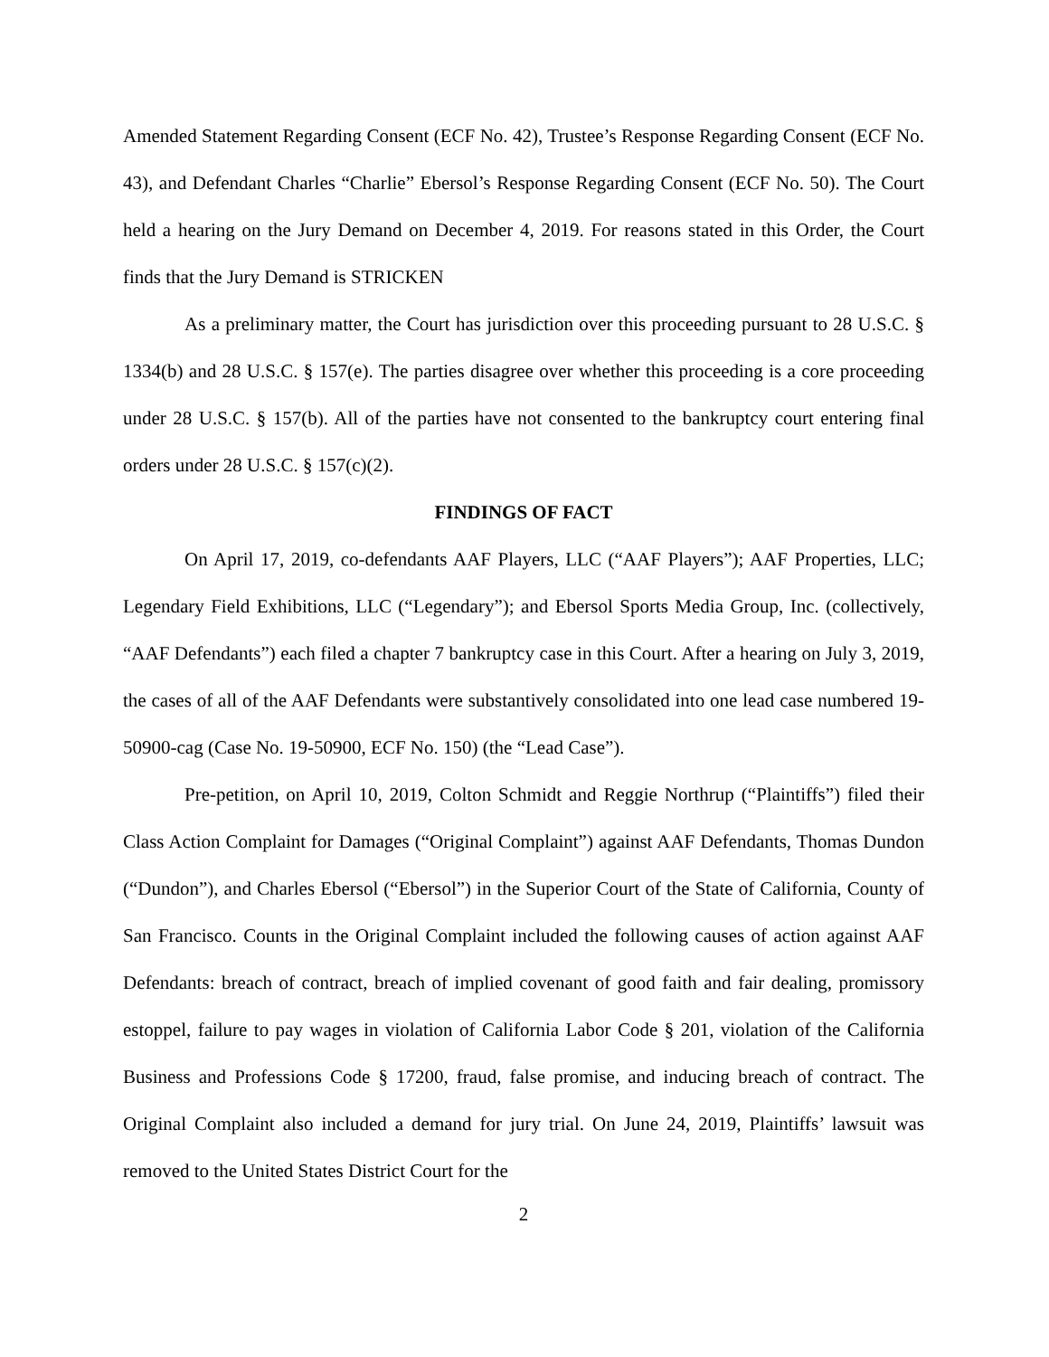Amended Statement Regarding Consent (ECF No. 42), Trustee’s Response Regarding Consent (ECF No. 43), and Defendant Charles “Charlie” Ebersol’s Response Regarding Consent (ECF No. 50). The Court held a hearing on the Jury Demand on December 4, 2019. For reasons stated in this Order, the Court finds that the Jury Demand is STRICKEN
As a preliminary matter, the Court has jurisdiction over this proceeding pursuant to 28 U.S.C. § 1334(b) and 28 U.S.C. § 157(e). The parties disagree over whether this proceeding is a core proceeding under 28 U.S.C. § 157(b). All of the parties have not consented to the bankruptcy court entering final orders under 28 U.S.C. § 157(c)(2).
FINDINGS OF FACT
On April 17, 2019, co-defendants AAF Players, LLC (“AAF Players”); AAF Properties, LLC; Legendary Field Exhibitions, LLC (“Legendary”); and Ebersol Sports Media Group, Inc. (collectively, “AAF Defendants”) each filed a chapter 7 bankruptcy case in this Court. After a hearing on July 3, 2019, the cases of all of the AAF Defendants were substantively consolidated into one lead case numbered 19-50900-cag (Case No. 19-50900, ECF No. 150) (the “Lead Case”).
Pre-petition, on April 10, 2019, Colton Schmidt and Reggie Northrup (“Plaintiffs”) filed their Class Action Complaint for Damages (“Original Complaint”) against AAF Defendants, Thomas Dundon (“Dundon”), and Charles Ebersol (“Ebersol”) in the Superior Court of the State of California, County of San Francisco. Counts in the Original Complaint included the following causes of action against AAF Defendants: breach of contract, breach of implied covenant of good faith and fair dealing, promissory estoppel, failure to pay wages in violation of California Labor Code § 201, violation of the California Business and Professions Code § 17200, fraud, false promise, and inducing breach of contract. The Original Complaint also included a demand for jury trial. On June 24, 2019, Plaintiffs’ lawsuit was removed to the United States District Court for the
2